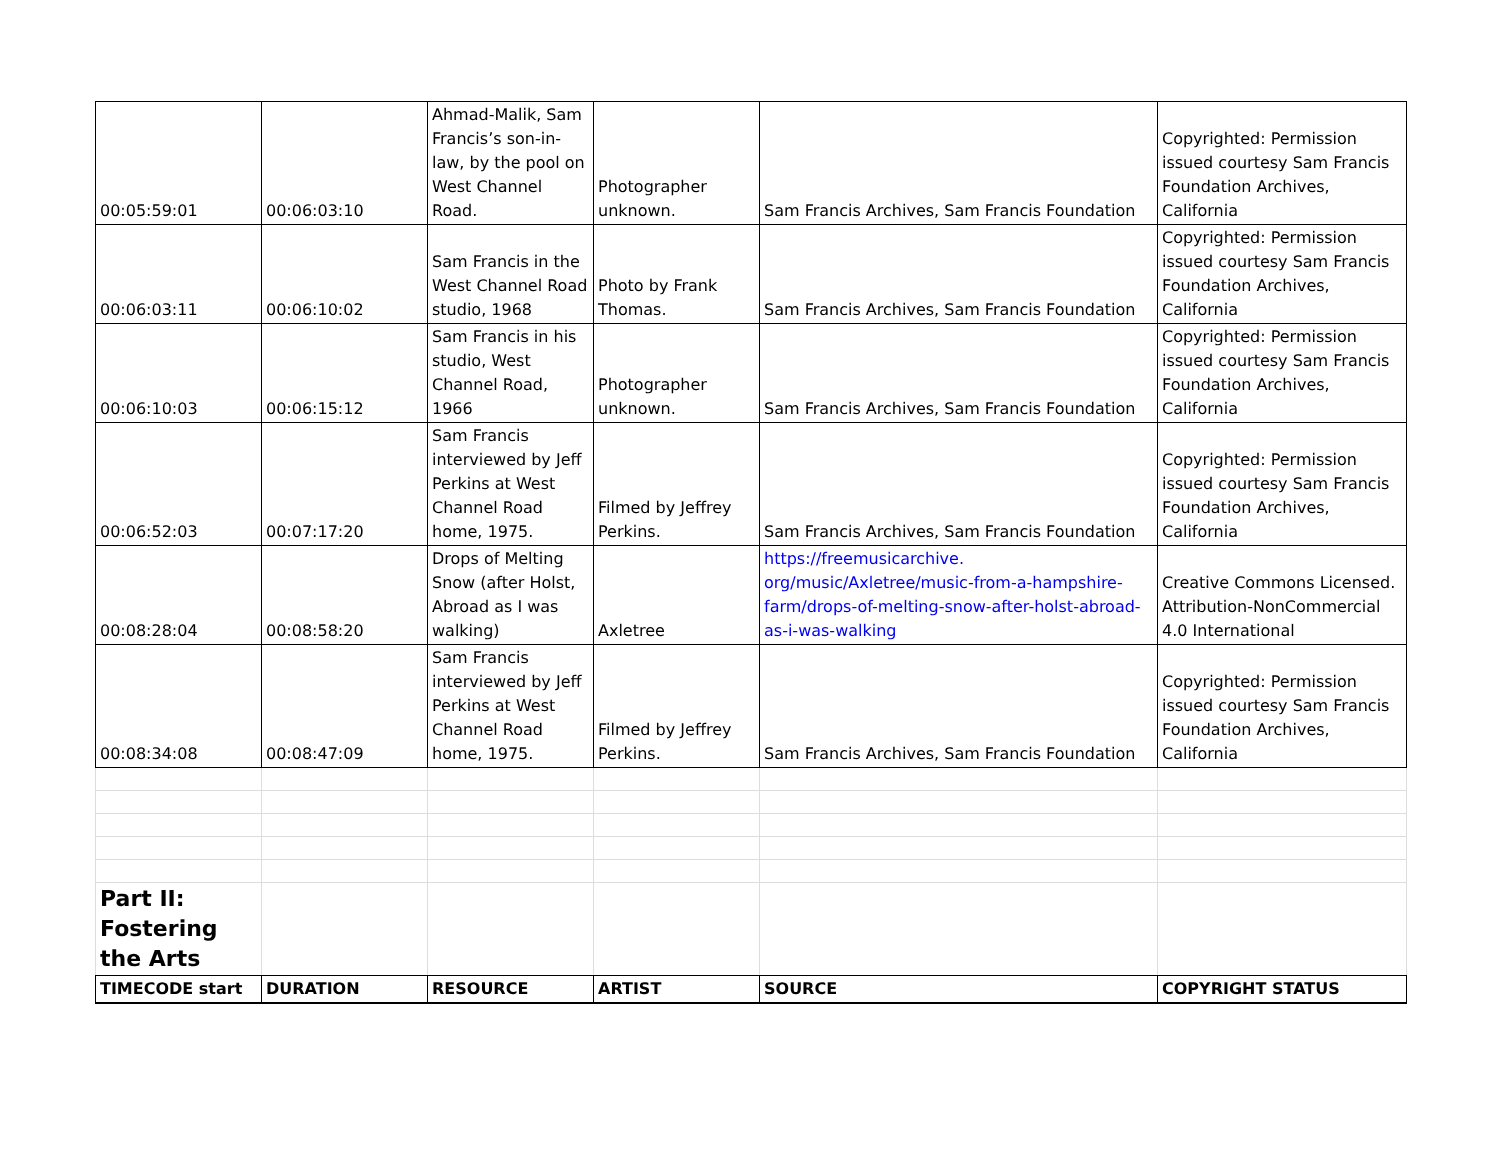| 00:05:59:01 | 00:06:03:10 | Ahmad-Malik, Sam Francis’s son-in-law, by the pool on West Channel Road. | Photographer unknown. | Sam Francis Archives, Sam Francis Foundation | Copyrighted: Permission issued courtesy Sam Francis Foundation Archives, California |
| 00:06:03:11 | 00:06:10:02 | Sam Francis in the West Channel Road studio, 1968 | Photo by Frank Thomas. | Sam Francis Archives, Sam Francis Foundation | Copyrighted: Permission issued courtesy Sam Francis Foundation Archives, California |
| 00:06:10:03 | 00:06:15:12 | Sam Francis in his studio, West Channel Road, 1966 | Photographer unknown. | Sam Francis Archives, Sam Francis Foundation | Copyrighted: Permission issued courtesy Sam Francis Foundation Archives, California |
| 00:06:52:03 | 00:07:17:20 | Sam Francis interviewed by Jeff Perkins at West Channel Road home, 1975. | Filmed by Jeffrey Perkins. | Sam Francis Archives, Sam Francis Foundation | Copyrighted: Permission issued courtesy Sam Francis Foundation Archives, California |
| 00:08:28:04 | 00:08:58:20 | Drops of Melting Snow (after Holst, Abroad as I was walking) | Axletree | https://freemusicarchive. org/music/Axletree/music-from-a-hampshire-farm/drops-of-melting-snow-after-holst-abroad-as-i-was-walking | Creative Commons Licensed. Attribution-NonCommercial 4.0 International |
| 00:08:34:08 | 00:08:47:09 | Sam Francis interviewed by Jeff Perkins at West Channel Road home, 1975. | Filmed by Jeffrey Perkins. | Sam Francis Archives, Sam Francis Foundation | Copyrighted: Permission issued courtesy Sam Francis Foundation Archives, California |
| Part II: Fostering the Arts | | | | | |
| TIMECODE start | DURATION | RESOURCE | ARTIST | SOURCE | COPYRIGHT STATUS |